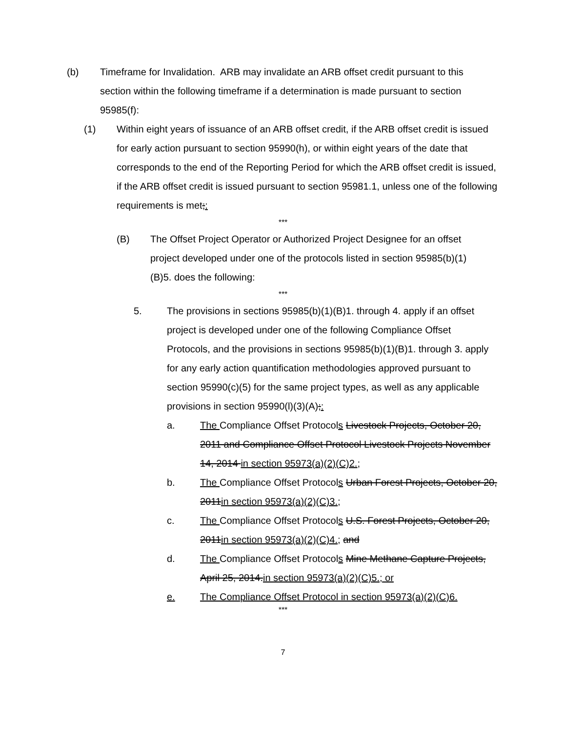(b) Timeframe for Invalidation. ARB may invalidate an ARB offset credit pursuant to this section within the following timeframe if a determination is made pursuant to section 95985(f):
(1) Within eight years of issuance of an ARB offset credit, if the ARB offset credit is issued for early action pursuant to section 95990(h), or within eight years of the date that corresponds to the end of the Reporting Period for which the ARB offset credit is issued, if the ARB offset credit is issued pursuant to section 95981.1, unless one of the following requirements is met;:
***
(B) The Offset Project Operator or Authorized Project Designee for an offset project developed under one of the protocols listed in section 95985(b)(1)(B)5. does the following:
***
5. The provisions in sections 95985(b)(1)(B)1. through 4. apply if an offset project is developed under one of the following Compliance Offset Protocols, and the provisions in sections 95985(b)(1)(B)1. through 3. apply for any early action quantification methodologies approved pursuant to section 95990(c)(5) for the same project types, as well as any applicable provisions in section 95990(l)(3)(A);:
a. The Compliance Offset Protocols Livestock Projects, October 20, 2011 and Compliance Offset Protocol Livestock Projects November 14, 2014 in section 95973(a)(2)(C)2.;
b. The Compliance Offset Protocols Urban Forest Projects, October 20, 2011in section 95973(a)(2)(C)3.;
c. The Compliance Offset Protocols U.S. Forest Projects, October 20, 2011in section 95973(a)(2)(C)4.; and
d. The Compliance Offset Protocols Mine Methane Capture Projects, April 25, 2014.in section 95973(a)(2)(C)5.; or
e. The Compliance Offset Protocol in section 95973(a)(2)(C)6.
***
7